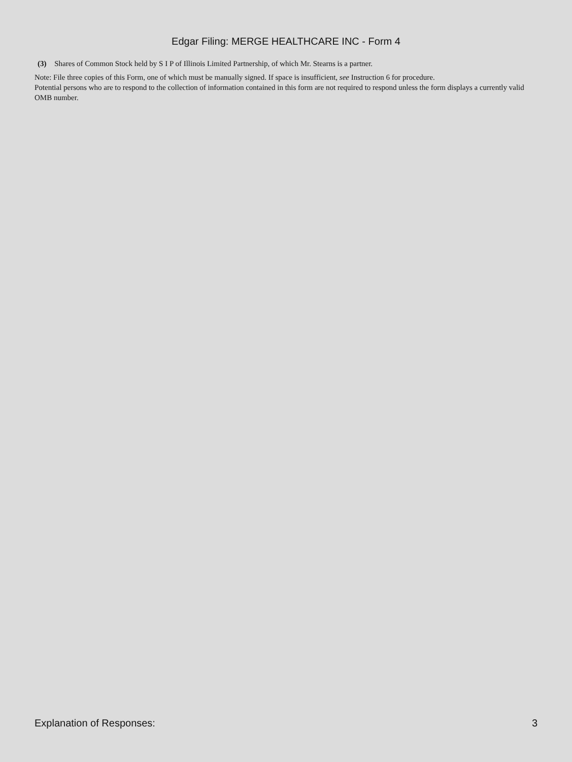Edgar Filing: MERGE HEALTHCARE INC - Form 4
(3) Shares of Common Stock held by S I P of Illinois Limited Partnership, of which Mr. Stearns is a partner.
Note: File three copies of this Form, one of which must be manually signed. If space is insufficient, see Instruction 6 for procedure.
Potential persons who are to respond to the collection of information contained in this form are not required to respond unless the form displays a currently valid OMB number.
Explanation of Responses: 3